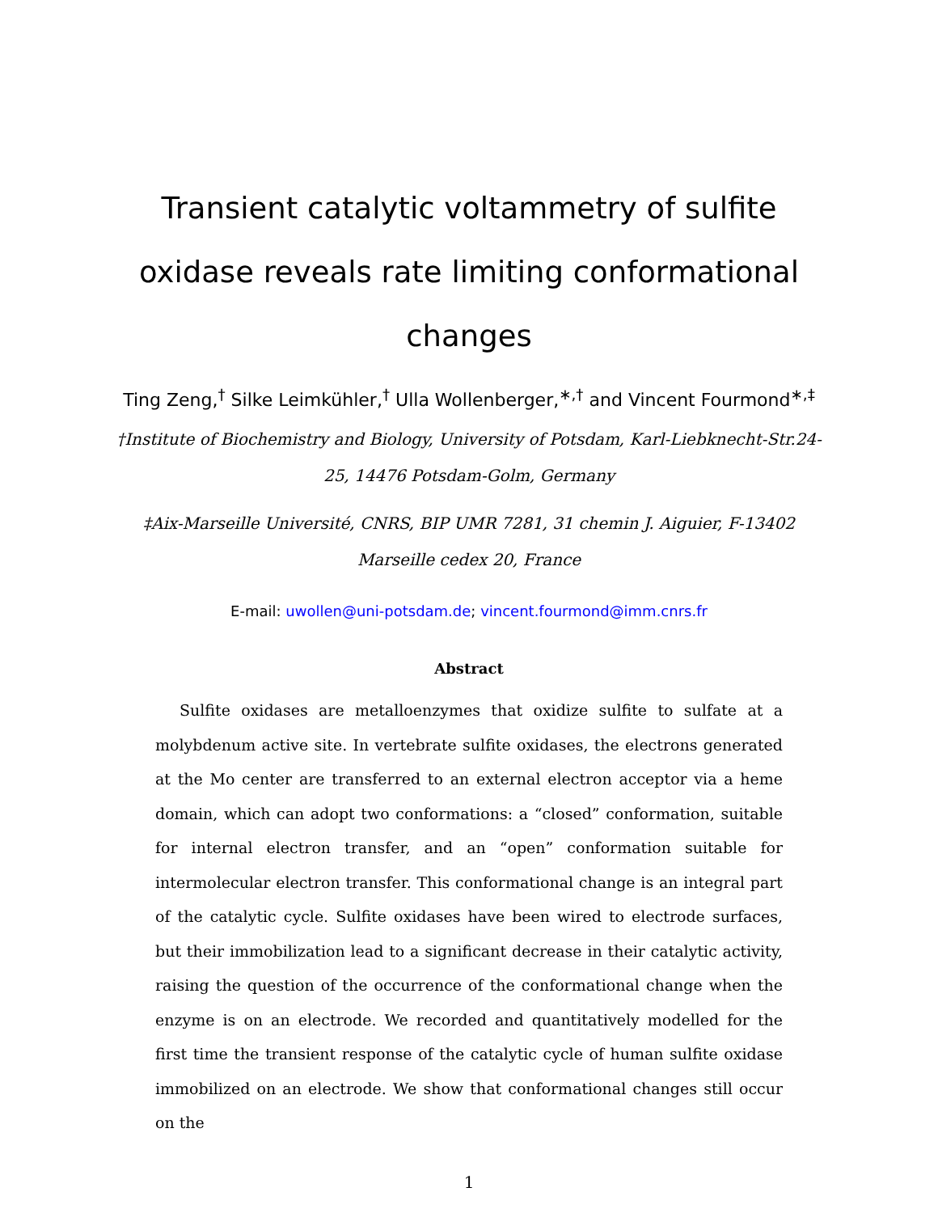Transient catalytic voltammetry of sulfite oxidase reveals rate limiting conformational changes
Ting Zeng,<sup>†</sup> Silke Leimkühler,<sup>†</sup> Ulla Wollenberger,<sup>∗,†</sup> and Vincent Fourmond<sup>∗,‡</sup>
†Institute of Biochemistry and Biology, University of Potsdam, Karl-Liebknecht-Str.24-25, 14476 Potsdam-Golm, Germany
‡Aix-Marseille Université, CNRS, BIP UMR 7281, 31 chemin J. Aiguier, F-13402 Marseille cedex 20, France
E-mail: uwollen@uni-potsdam.de; vincent.fourmond@imm.cnrs.fr
Abstract
Sulfite oxidases are metalloenzymes that oxidize sulfite to sulfate at a molybdenum active site. In vertebrate sulfite oxidases, the electrons generated at the Mo center are transferred to an external electron acceptor via a heme domain, which can adopt two conformations: a “closed” conformation, suitable for internal electron transfer, and an “open” conformation suitable for intermolecular electron transfer. This conformational change is an integral part of the catalytic cycle. Sulfite oxidases have been wired to electrode surfaces, but their immobilization lead to a significant decrease in their catalytic activity, raising the question of the occurrence of the conformational change when the enzyme is on an electrode. We recorded and quantitatively modelled for the first time the transient response of the catalytic cycle of human sulfite oxidase immobilized on an electrode. We show that conformational changes still occur on the
1